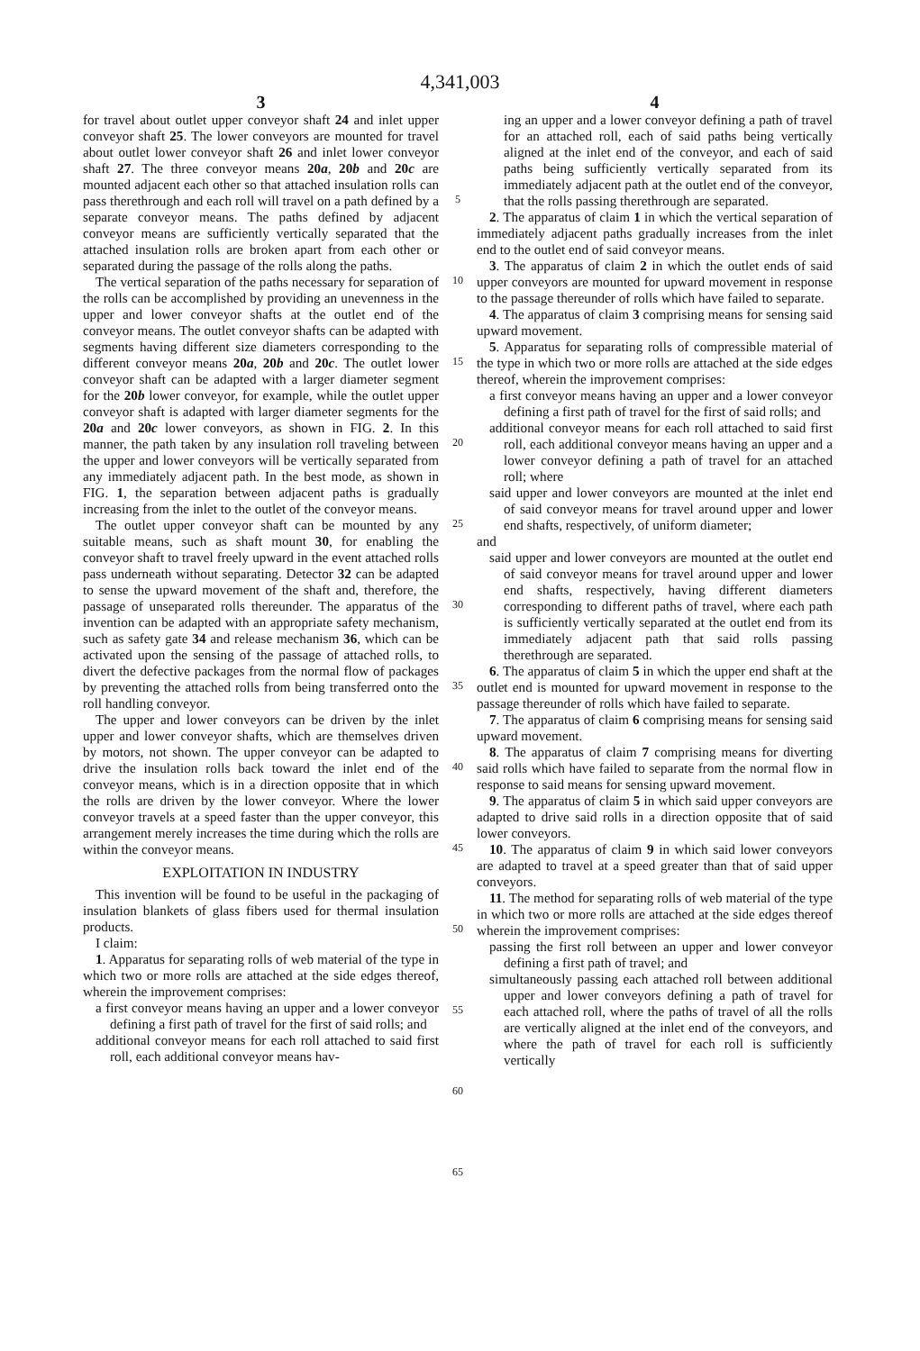4,341,003
3
for travel about outlet upper conveyor shaft 24 and inlet upper conveyor shaft 25. The lower conveyors are mounted for travel about outlet lower conveyor shaft 26 and inlet lower conveyor shaft 27. The three conveyor means 20a, 20b and 20c are mounted adjacent each other so that attached insulation rolls can pass therethrough and each roll will travel on a path defined by a separate conveyor means. The paths defined by adjacent conveyor means are sufficiently vertically separated that the attached insulation rolls are broken apart from each other or separated during the passage of the rolls along the paths.
The vertical separation of the paths necessary for separation of the rolls can be accomplished by providing an unevenness in the upper and lower conveyor shafts at the outlet end of the conveyor means. The outlet conveyor shafts can be adapted with segments having different size diameters corresponding to the different conveyor means 20a, 20b and 20c. The outlet lower conveyor shaft can be adapted with a larger diameter segment for the 20b lower conveyor, for example, while the outlet upper conveyor shaft is adapted with larger diameter segments for the 20a and 20c lower conveyors, as shown in FIG. 2. In this manner, the path taken by any insulation roll traveling between the upper and lower conveyors will be vertically separated from any immediately adjacent path. In the best mode, as shown in FIG. 1, the separation between adjacent paths is gradually increasing from the inlet to the outlet of the conveyor means.
The outlet upper conveyor shaft can be mounted by any suitable means, such as shaft mount 30, for enabling the conveyor shaft to travel freely upward in the event attached rolls pass underneath without separating. Detector 32 can be adapted to sense the upward movement of the shaft and, therefore, the passage of unseparated rolls thereunder. The apparatus of the invention can be adapted with an appropriate safety mechanism, such as safety gate 34 and release mechanism 36, which can be activated upon the sensing of the passage of attached rolls, to divert the defective packages from the normal flow of packages by preventing the attached rolls from being transferred onto the roll handling conveyor.
The upper and lower conveyors can be driven by the inlet upper and lower conveyor shafts, which are themselves driven by motors, not shown. The upper conveyor can be adapted to drive the insulation rolls back toward the inlet end of the conveyor means, which is in a direction opposite that in which the rolls are driven by the lower conveyor. Where the lower conveyor travels at a speed faster than the upper conveyor, this arrangement merely increases the time during which the rolls are within the conveyor means.
EXPLOITATION IN INDUSTRY
This invention will be found to be useful in the packaging of insulation blankets of glass fibers used for thermal insulation products.
I claim:
1. Apparatus for separating rolls of web material of the type in which two or more rolls are attached at the side edges thereof, wherein the improvement comprises:
a first conveyor means having an upper and a lower conveyor defining a first path of travel for the first of said rolls; and
additional conveyor means for each roll attached to said first roll, each additional conveyor means hav-
5
10
15
20
25
30
35
40
45
50
55
60
65
4
ing an upper and a lower conveyor defining a path of travel for an attached roll, each of said paths being vertically aligned at the inlet end of the conveyor, and each of said paths being sufficiently vertically separated from its immediately adjacent path at the outlet end of the conveyor, that the rolls passing therethrough are separated.
2. The apparatus of claim 1 in which the vertical separation of immediately adjacent paths gradually increases from the inlet end to the outlet end of said conveyor means.
3. The apparatus of claim 2 in which the outlet ends of said upper conveyors are mounted for upward movement in response to the passage thereunder of rolls which have failed to separate.
4. The apparatus of claim 3 comprising means for sensing said upward movement.
5. Apparatus for separating rolls of compressible material of the type in which two or more rolls are attached at the side edges thereof, wherein the improvement comprises:
a first conveyor means having an upper and a lower conveyor defining a first path of travel for the first of said rolls; and
additional conveyor means for each roll attached to said first roll, each additional conveyor means having an upper and a lower conveyor defining a path of travel for an attached roll; where
said upper and lower conveyors are mounted at the inlet end of said conveyor means for travel around upper and lower end shafts, respectively, of uniform diameter;
and
said upper and lower conveyors are mounted at the outlet end of said conveyor means for travel around upper and lower end shafts, respectively, having different diameters corresponding to different paths of travel, where each path is sufficiently vertically separated at the outlet end from its immediately adjacent path that said rolls passing therethrough are separated.
6. The apparatus of claim 5 in which the upper end shaft at the outlet end is mounted for upward movement in response to the passage thereunder of rolls which have failed to separate.
7. The apparatus of claim 6 comprising means for sensing said upward movement.
8. The apparatus of claim 7 comprising means for diverting said rolls which have failed to separate from the normal flow in response to said means for sensing upward movement.
9. The apparatus of claim 5 in which said upper conveyors are adapted to drive said rolls in a direction opposite that of said lower conveyors.
10. The apparatus of claim 9 in which said lower conveyors are adapted to travel at a speed greater than that of said upper conveyors.
11. The method for separating rolls of web material of the type in which two or more rolls are attached at the side edges thereof wherein the improvement comprises:
passing the first roll between an upper and lower conveyor defining a first path of travel; and
simultaneously passing each attached roll between additional upper and lower conveyors defining a path of travel for each attached roll, where the paths of travel of all the rolls are vertically aligned at the inlet end of the conveyors, and where the path of travel for each roll is sufficiently vertically